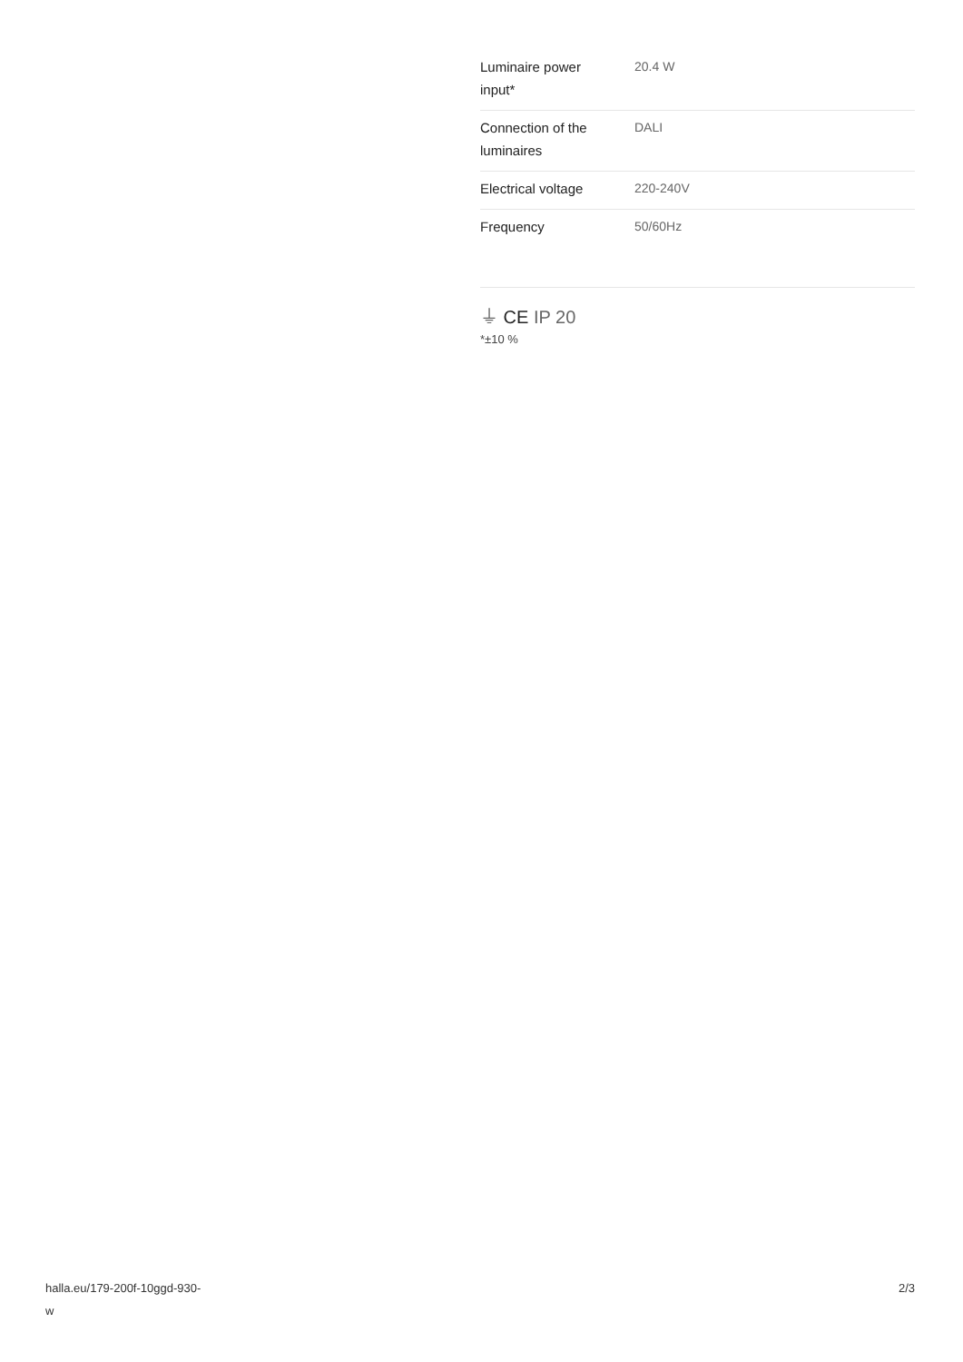| Luminaire power input* | 20.4 W |
| Connection of the luminaires | DALI |
| Electrical voltage | 220-240V |
| Frequency | 50/60Hz |
⏚ CE IP 20
*±10 %
halla.eu/179-200f-10ggd-930-
w
2/3